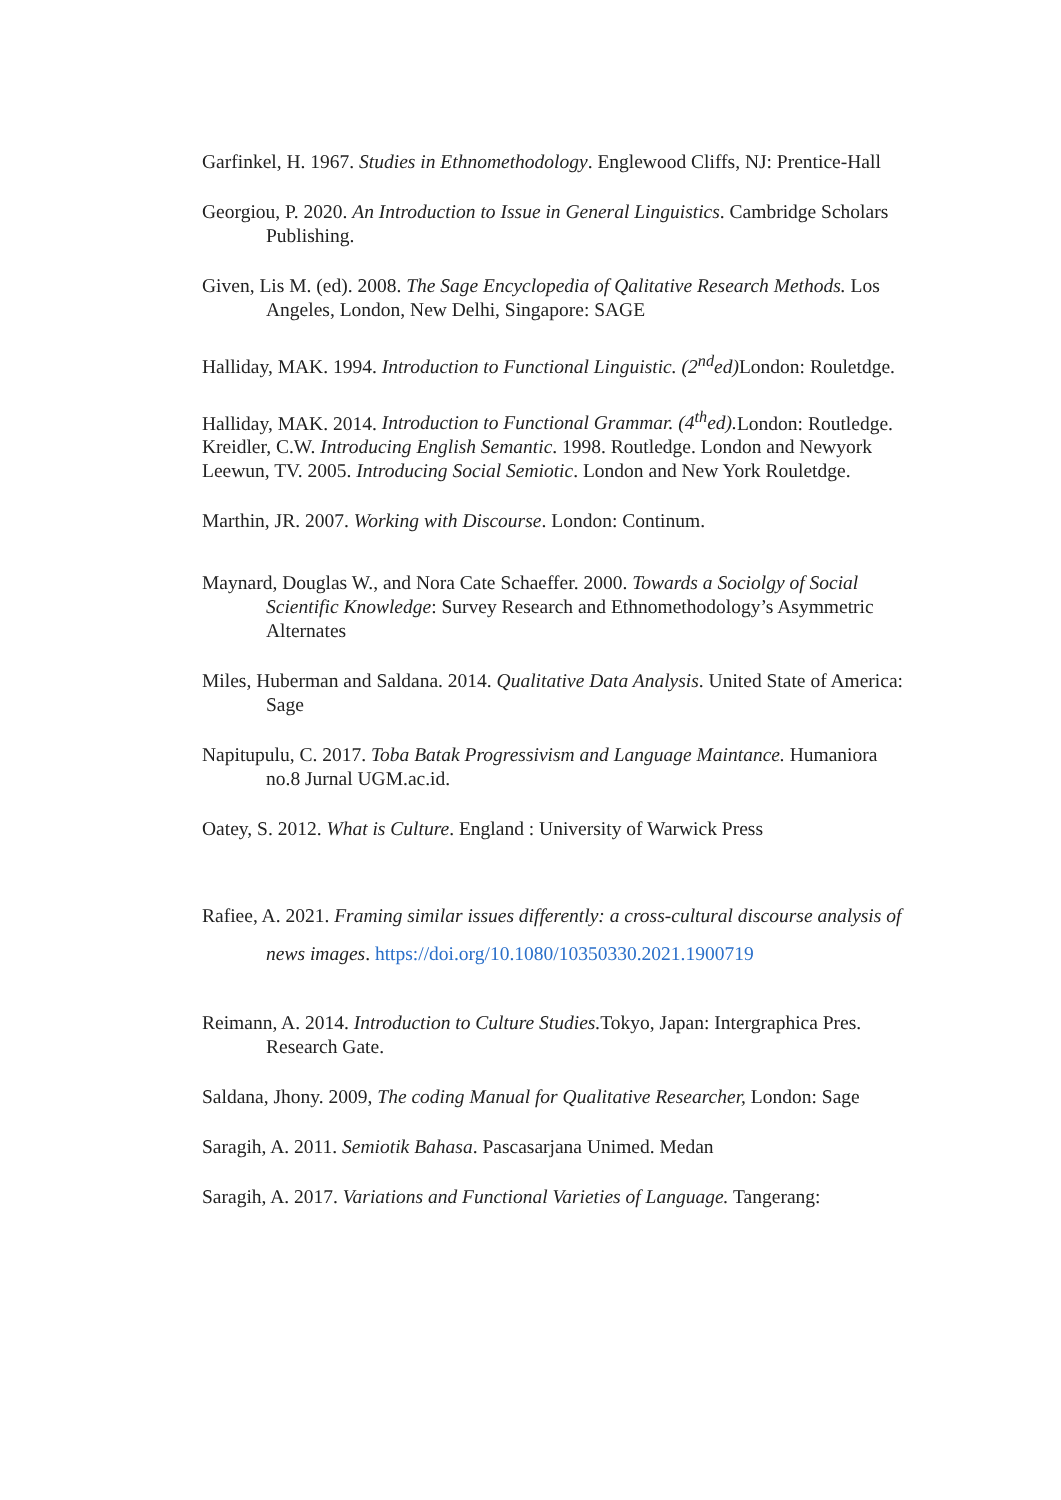Garfinkel, H. 1967. Studies in Ethnomethodology. Englewood Cliffs, NJ: Prentice-Hall
Georgiou, P. 2020. An Introduction to Issue in General Linguistics. Cambridge Scholars Publishing.
Given, Lis M. (ed). 2008. The Sage Encyclopedia of Qalitative Research Methods. Los Angeles, London, New Delhi, Singapore: SAGE
Halliday, MAK. 1994. Introduction to Functional Linguistic. (2<sup>nd</sup>ed) London: Rouletdge.
Halliday, MAK. 2014. Introduction to Functional Grammar. (4<sup>th</sup>ed). London: Routledge.
Kreidler, C.W. Introducing English Semantic. 1998. Routledge. London and Newyork
Leewun, TV. 2005. Introducing Social Semiotic. London and New York Rouletdge.
Marthin, JR. 2007. Working with Discourse. London: Continum.
Maynard, Douglas W., and Nora Cate Schaeffer. 2000. Towards a Sociolgy of Social Scientific Knowledge: Survey Research and Ethnomethodology’s Asymmetric Alternates
Miles, Huberman and Saldana. 2014. Qualitative Data Analysis. United State of America: Sage
Napitupulu, C. 2017. Toba Batak Progressivism and Language Maintance. Humaniora no.8 Jurnal UGM.ac.id.
Oatey, S. 2012. What is Culture. England : University of Warwick Press
Rafiee, A. 2021. Framing similar issues differently: a cross-cultural discourse analysis of news images. https://doi.org/10.1080/10350330.2021.1900719
Reimann, A. 2014. Introduction to Culture Studies. Tokyo, Japan: Intergraphica Pres. Research Gate.
Saldana, Jhony. 2009, The coding Manual for Qualitative Researcher, London: Sage
Saragih, A. 2011. Semiotik Bahasa. Pascasarjana Unimed. Medan
Saragih, A. 2017. Variations and Functional Varieties of Language. Tangerang: